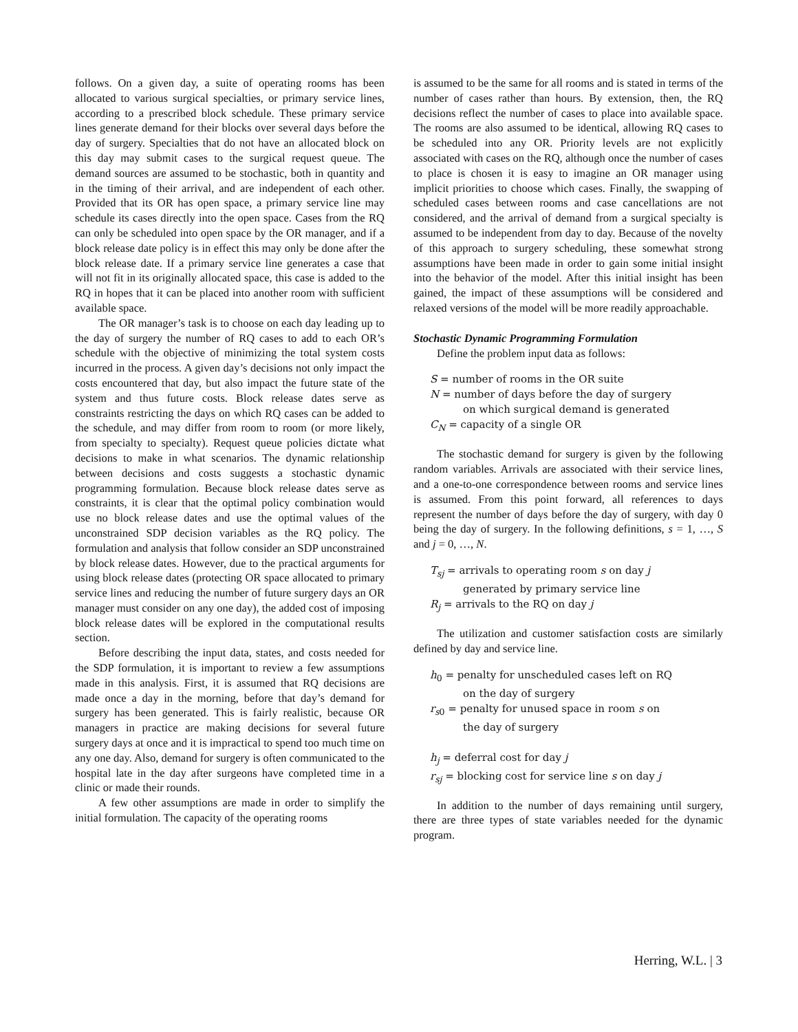follows. On a given day, a suite of operating rooms has been allocated to various surgical specialties, or primary service lines, according to a prescribed block schedule. These primary service lines generate demand for their blocks over several days before the day of surgery. Specialties that do not have an allocated block on this day may submit cases to the surgical request queue. The demand sources are assumed to be stochastic, both in quantity and in the timing of their arrival, and are independent of each other. Provided that its OR has open space, a primary service line may schedule its cases directly into the open space. Cases from the RQ can only be scheduled into open space by the OR manager, and if a block release date policy is in effect this may only be done after the block release date. If a primary service line generates a case that will not fit in its originally allocated space, this case is added to the RQ in hopes that it can be placed into another room with sufficient available space.
The OR manager’s task is to choose on each day leading up to the day of surgery the number of RQ cases to add to each OR’s schedule with the objective of minimizing the total system costs incurred in the process. A given day’s decisions not only impact the costs encountered that day, but also impact the future state of the system and thus future costs. Block release dates serve as constraints restricting the days on which RQ cases can be added to the schedule, and may differ from room to room (or more likely, from specialty to specialty). Request queue policies dictate what decisions to make in what scenarios. The dynamic relationship between decisions and costs suggests a stochastic dynamic programming formulation. Because block release dates serve as constraints, it is clear that the optimal policy combination would use no block release dates and use the optimal values of the unconstrained SDP decision variables as the RQ policy. The formulation and analysis that follow consider an SDP unconstrained by block release dates. However, due to the practical arguments for using block release dates (protecting OR space allocated to primary service lines and reducing the number of future surgery days an OR manager must consider on any one day), the added cost of imposing block release dates will be explored in the computational results section.
Before describing the input data, states, and costs needed for the SDP formulation, it is important to review a few assumptions made in this analysis. First, it is assumed that RQ decisions are made once a day in the morning, before that day’s demand for surgery has been generated. This is fairly realistic, because OR managers in practice are making decisions for several future surgery days at once and it is impractical to spend too much time on any one day. Also, demand for surgery is often communicated to the hospital late in the day after surgeons have completed time in a clinic or made their rounds.
A few other assumptions are made in order to simplify the initial formulation. The capacity of the operating rooms
is assumed to be the same for all rooms and is stated in terms of the number of cases rather than hours. By extension, then, the RQ decisions reflect the number of cases to place into available space. The rooms are also assumed to be identical, allowing RQ cases to be scheduled into any OR. Priority levels are not explicitly associated with cases on the RQ, although once the number of cases to place is chosen it is easy to imagine an OR manager using implicit priorities to choose which cases. Finally, the swapping of scheduled cases between rooms and case cancellations are not considered, and the arrival of demand from a surgical specialty is assumed to be independent from day to day. Because of the novelty of this approach to surgery scheduling, these somewhat strong assumptions have been made in order to gain some initial insight into the behavior of the model. After this initial insight has been gained, the impact of these assumptions will be considered and relaxed versions of the model will be more readily approachable.
Stochastic Dynamic Programming Formulation
Define the problem input data as follows:
S = number of rooms in the OR suite
N = number of days before the day of surgery
on which surgical demand is generated
C<sub>N</sub> = capacity of a single OR
The stochastic demand for surgery is given by the following random variables. Arrivals are associated with their service lines, and a one-to-one correspondence between rooms and service lines is assumed. From this point forward, all references to days represent the number of days before the day of surgery, with day 0 being the day of surgery. In the following definitions, s = 1, …, S and j = 0, …, N.
T<sub>sj</sub> = arrivals to operating room s on day j
generated by primary service line
R<sub>j</sub> = arrivals to the RQ on day j
The utilization and customer satisfaction costs are similarly defined by day and service line.
h<sub>0</sub> = penalty for unscheduled cases left on RQ
on the day of surgery
r<sub>s0</sub> = penalty for unused space in room s on
the day of surgery
h<sub>j</sub> = deferral cost for day j
r<sub>sj</sub> = blocking cost for service line s on day j
In addition to the number of days remaining until surgery, there are three types of state variables needed for the dynamic program.
Herring, W.L. | 3